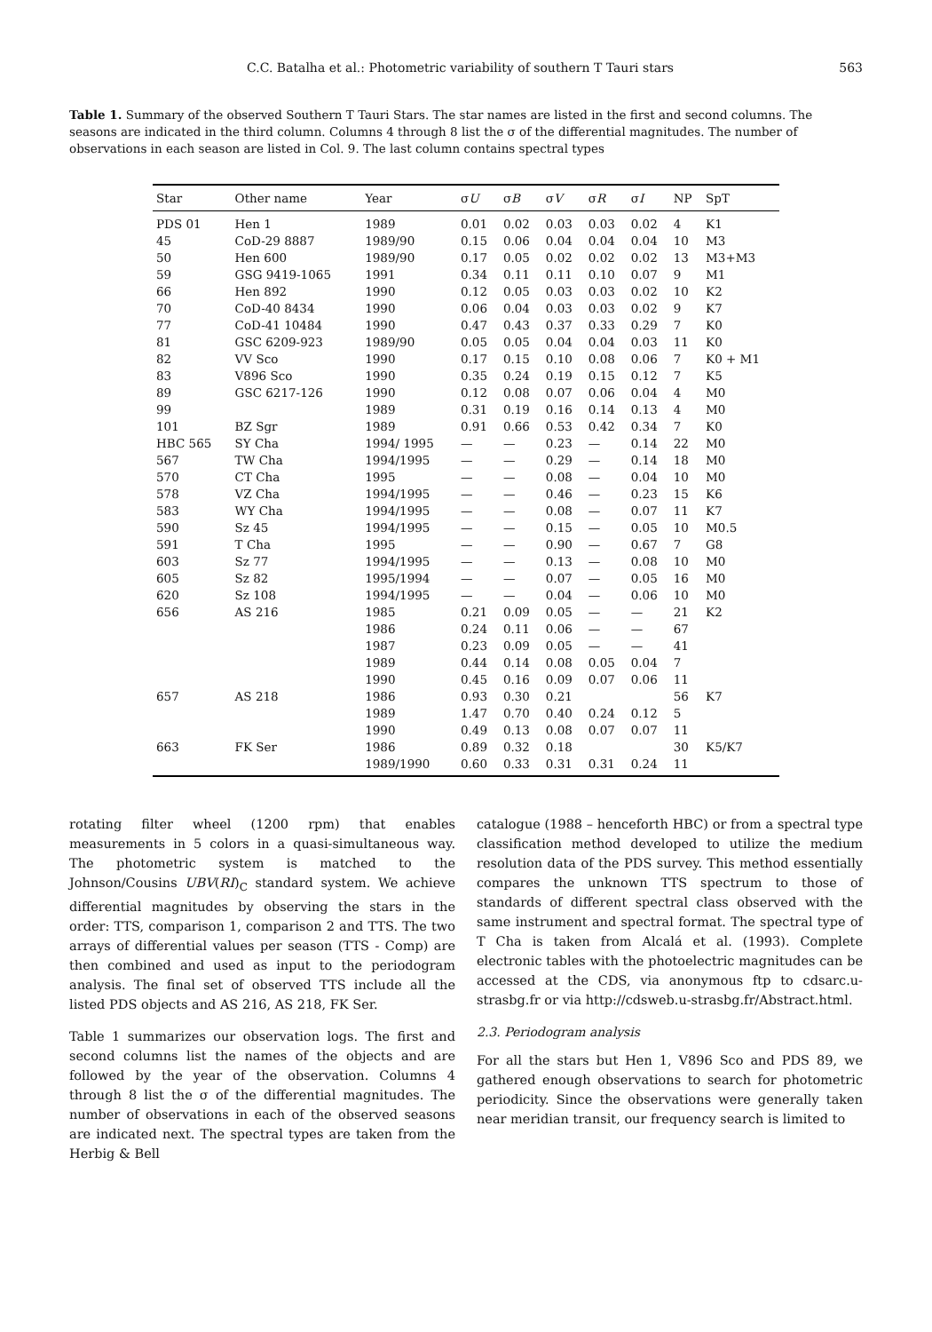C.C. Batalha et al.: Photometric variability of southern T Tauri stars 563
Table 1. Summary of the observed Southern T Tauri Stars. The star names are listed in the first and second columns. The seasons are indicated in the third column. Columns 4 through 8 list the σ of the differential magnitudes. The number of observations in each season are listed in Col. 9. The last column contains spectral types
| Star | Other name | Year | σ U | σ B | σ V | σ R | σ I | NP | SpT |
| --- | --- | --- | --- | --- | --- | --- | --- | --- | --- |
| PDS 01 | Hen 1 | 1989 | 0.01 | 0.02 | 0.03 | 0.03 | 0.02 | 4 | K1 |
| 45 | CoD-29 8887 | 1989/90 | 0.15 | 0.06 | 0.04 | 0.04 | 0.04 | 10 | M3 |
| 50 | Hen 600 | 1989/90 | 0.17 | 0.05 | 0.02 | 0.02 | 0.02 | 13 | M3+M3 |
| 59 | GSG 9419-1065 | 1991 | 0.34 | 0.11 | 0.11 | 0.10 | 0.07 | 9 | M1 |
| 66 | Hen 892 | 1990 | 0.12 | 0.05 | 0.03 | 0.03 | 0.02 | 10 | K2 |
| 70 | CoD-40 8434 | 1990 | 0.06 | 0.04 | 0.03 | 0.03 | 0.02 | 9 | K7 |
| 77 | CoD-41 10484 | 1990 | 0.47 | 0.43 | 0.37 | 0.33 | 0.29 | 7 | K0 |
| 81 | GSC 6209-923 | 1989/90 | 0.05 | 0.05 | 0.04 | 0.04 | 0.03 | 11 | K0 |
| 82 | VV Sco | 1990 | 0.17 | 0.15 | 0.10 | 0.08 | 0.06 | 7 | K0 + M1 |
| 83 | V896 Sco | 1990 | 0.35 | 0.24 | 0.19 | 0.15 | 0.12 | 7 | K5 |
| 89 | GSC 6217-126 | 1990 | 0.12 | 0.08 | 0.07 | 0.06 | 0.04 | 4 | M0 |
| 99 | | 1989 | 0.31 | 0.19 | 0.16 | 0.14 | 0.13 | 4 | M0 |
| 101 | BZ Sgr | 1989 | 0.91 | 0.66 | 0.53 | 0.42 | 0.34 | 7 | K0 |
| HBC 565 | SY Cha | 1994/ 1995 | — | — | 0.23 | — | 0.14 | 22 | M0 |
| 567 | TW Cha | 1994/1995 | — | — | 0.29 | — | 0.14 | 18 | M0 |
| 570 | CT Cha | 1995 | — | — | 0.08 | — | 0.04 | 10 | M0 |
| 578 | VZ Cha | 1994/1995 | — | — | 0.46 | — | 0.23 | 15 | K6 |
| 583 | WY Cha | 1994/1995 | — | — | 0.08 | — | 0.07 | 11 | K7 |
| 590 | Sz 45 | 1994/1995 | — | — | 0.15 | — | 0.05 | 10 | M0.5 |
| 591 | T Cha | 1995 | — | — | 0.90 | — | 0.67 | 7 | G8 |
| 603 | Sz 77 | 1994/1995 | — | — | 0.13 | — | 0.08 | 10 | M0 |
| 605 | Sz 82 | 1995/1994 | — | — | 0.07 | — | 0.05 | 16 | M0 |
| 620 | Sz 108 | 1994/1995 | — | — | 0.04 | — | 0.06 | 10 | M0 |
| 656 | AS 216 | 1985 | 0.21 | 0.09 | 0.05 | — | — | 21 | K2 |
| | | 1986 | 0.24 | 0.11 | 0.06 | — | — | 67 | |
| | | 1987 | 0.23 | 0.09 | 0.05 | — | — | 41 | |
| | | 1989 | 0.44 | 0.14 | 0.08 | 0.05 | 0.04 | 7 | |
| | | 1990 | 0.45 | 0.16 | 0.09 | 0.07 | 0.06 | 11 | |
| 657 | AS 218 | 1986 | 0.93 | 0.30 | 0.21 | | | 56 | K7 |
| | | 1989 | 1.47 | 0.70 | 0.40 | 0.24 | 0.12 | 5 | |
| | | 1990 | 0.49 | 0.13 | 0.08 | 0.07 | 0.07 | 11 | |
| 663 | FK Ser | 1986 | 0.89 | 0.32 | 0.18 | | | 30 | K5/K7 |
| | | 1989/1990 | 0.60 | 0.33 | 0.31 | 0.31 | 0.24 | 11 | |
rotating filter wheel (1200 rpm) that enables measurements in 5 colors in a quasi-simultaneous way. The photometric system is matched to the Johnson/Cousins UBV(RI)<sub>C</sub> standard system. We achieve differential magnitudes by observing the stars in the order: TTS, comparison 1, comparison 2 and TTS. The two arrays of differential values per season (TTS - Comp) are then combined and used as input to the periodogram analysis. The final set of observed TTS include all the listed PDS objects and AS 216, AS 218, FK Ser.
Table 1 summarizes our observation logs. The first and second columns list the names of the objects and are followed by the year of the observation. Columns 4 through 8 list the σ of the differential magnitudes. The number of observations in each of the observed seasons are indicated next. The spectral types are taken from the Herbig & Bell
catalogue (1988 – henceforth HBC) or from a spectral type classification method developed to utilize the medium resolution data of the PDS survey. This method essentially compares the unknown TTS spectrum to those of standards of different spectral class observed with the same instrument and spectral format. The spectral type of T Cha is taken from Alcalá et al. (1993). Complete electronic tables with the photoelectric magnitudes can be accessed at the CDS, via anonymous ftp to cdsarc.u-strasbg.fr or via http://cdsweb.u-strasbg.fr/Abstract.html.
2.3. Periodogram analysis
For all the stars but Hen 1, V896 Sco and PDS 89, we gathered enough observations to search for photometric periodicity. Since the observations were generally taken near meridian transit, our frequency search is limited to